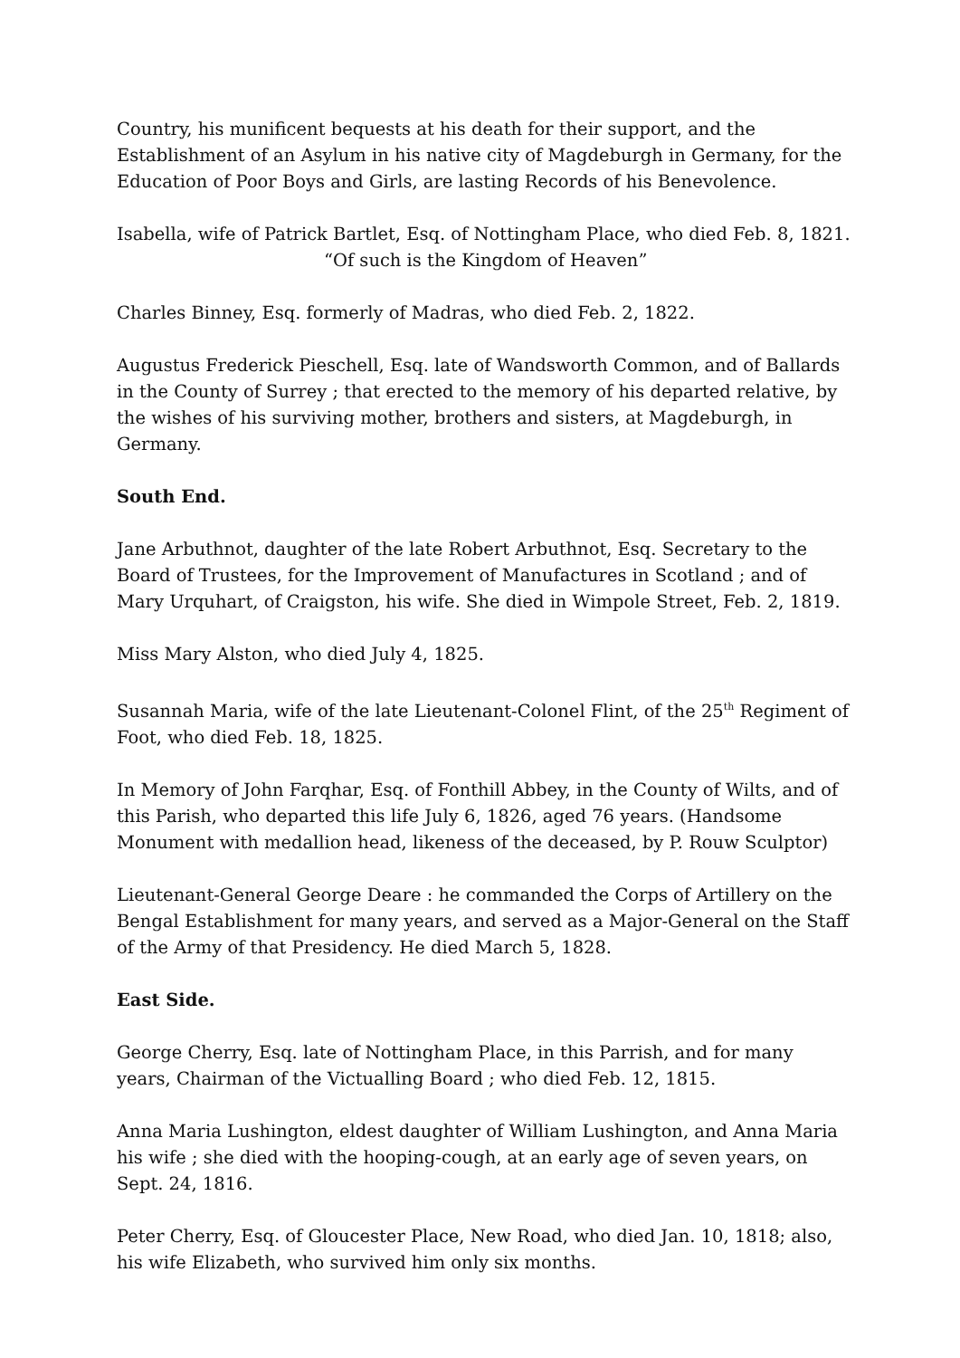Country, his munificent bequests at his death for their support, and the Establishment of an Asylum in his native city of Magdeburgh in Germany, for the Education of Poor Boys and Girls, are lasting Records of his Benevolence.
Isabella, wife of Patrick Bartlet, Esq. of Nottingham Place, who died Feb. 8, 1821.
“Of such is the Kingdom of Heaven”
Charles Binney, Esq. formerly of Madras, who died Feb. 2, 1822.
Augustus Frederick Pieschell, Esq. late of Wandsworth Common, and of Ballards in the County of Surrey ; that erected to the memory of his departed relative, by the wishes of his surviving mother, brothers and sisters, at Magdeburgh, in Germany.
South End.
Jane Arbuthnot, daughter of the late Robert Arbuthnot, Esq. Secretary to the Board of Trustees, for the Improvement of Manufactures in Scotland ; and of Mary Urquhart, of Craigston, his wife. She died in Wimpole Street, Feb. 2, 1819.
Miss Mary Alston, who died July 4, 1825.
Susannah Maria, wife of the late Lieutenant-Colonel Flint, of the 25<sup>th</sup> Regiment of Foot, who died Feb. 18, 1825.
In Memory of John Farqhar, Esq. of Fonthill Abbey, in the County of Wilts, and of this Parish, who departed this life July 6, 1826, aged 76 years. (Handsome Monument with medallion head, likeness of the deceased, by P. Rouw Sculptor)
Lieutenant-General George Deare : he commanded the Corps of Artillery on the Bengal Establishment for many years, and served as a Major-General on the Staff of the Army of that Presidency. He died March 5, 1828.
East Side.
George Cherry, Esq. late of Nottingham Place, in this Parrish, and for many years, Chairman of the Victualling Board ; who died Feb. 12, 1815.
Anna Maria Lushington, eldest daughter of William Lushington, and Anna Maria his wife ; she died with the hooping-cough, at an early age of seven years, on Sept. 24, 1816.
Peter Cherry, Esq. of Gloucester Place, New Road, who died Jan. 10, 1818; also, his wife Elizabeth, who survived him only six months.